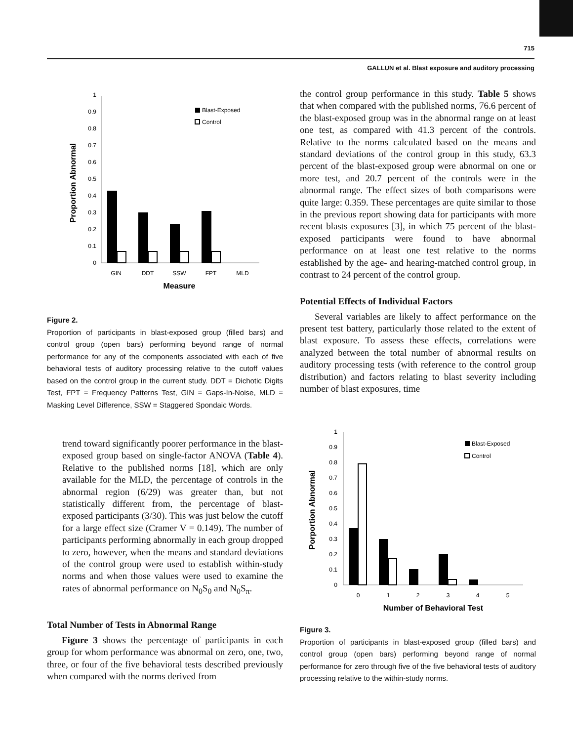715
GALLUN et al. Blast exposure and auditory processing
0
0.1
0.2
0.3
0.4
0.5
0.6
0.7
0.8
0.9
1
GIN
DDT
SSW
FPT
MLD
Measure
Proportion Abnormal
Blast-Exposed
Control
Figure 2.
Proportion of participants in blast-exposed group (filled bars) and control group (open bars) performing beyond range of normal performance for any of the components associated with each of five behavioral tests of auditory processing relative to the cutoff values based on the control group in the current study. DDT = Dichotic Digits Test, FPT = Frequency Patterns Test, GIN = Gaps-In-Noise, MLD = Masking Level Difference, SSW = Staggered Spondaic Words.
trend toward significantly poorer performance in the blast-exposed group based on single-factor ANOVA (Table 4). Relative to the published norms [18], which are only available for the MLD, the percentage of controls in the abnormal region (6/29) was greater than, but not statistically different from, the percentage of blast-exposed participants (3/30). This was just below the cutoff for a large effect size (Cramer V = 0.149). The number of participants performing abnormally in each group dropped to zero, however, when the means and standard deviations of the control group were used to establish within-study norms and when those values were used to examine the rates of abnormal performance on N<sub>0</sub>S<sub>0</sub> and N<sub>0</sub>S<sub>π</sub>.
Total Number of Tests in Abnormal Range
Figure 3 shows the percentage of participants in each group for whom performance was abnormal on zero, one, two, three, or four of the five behavioral tests described previously when compared with the norms derived from
the control group performance in this study. Table 5 shows that when compared with the published norms, 76.6 percent of the blast-exposed group was in the abnormal range on at least one test, as compared with 41.3 percent of the controls. Relative to the norms calculated based on the means and standard deviations of the control group in this study, 63.3 percent of the blast-exposed group were abnormal on one or more test, and 20.7 percent of the controls were in the abnormal range. The effect sizes of both comparisons were quite large: 0.359. These percentages are quite similar to those in the previous report showing data for participants with more recent blasts exposures [3], in which 75 percent of the blast-exposed participants were found to have abnormal performance on at least one test relative to the norms established by the age- and hearing-matched control group, in contrast to 24 percent of the control group.
Potential Effects of Individual Factors
Several variables are likely to affect performance on the present test battery, particularly those related to the extent of blast exposure. To assess these effects, correlations were analyzed between the total number of abnormal results on auditory processing tests (with reference to the control group distribution) and factors relating to blast severity including number of blast exposures, time
0
0.1
0.2
0.3
0.4
0.5
0.6
0.7
0.8
0.9
1
0
1
2
3
4
5
Number of Behavioral Test
Porportion Abnormal
Blast-Exposed
Control
Figure 3.
Proportion of participants in blast-exposed group (filled bars) and control group (open bars) performing beyond range of normal performance for zero through five of the five behavioral tests of auditory processing relative to the within-study norms.